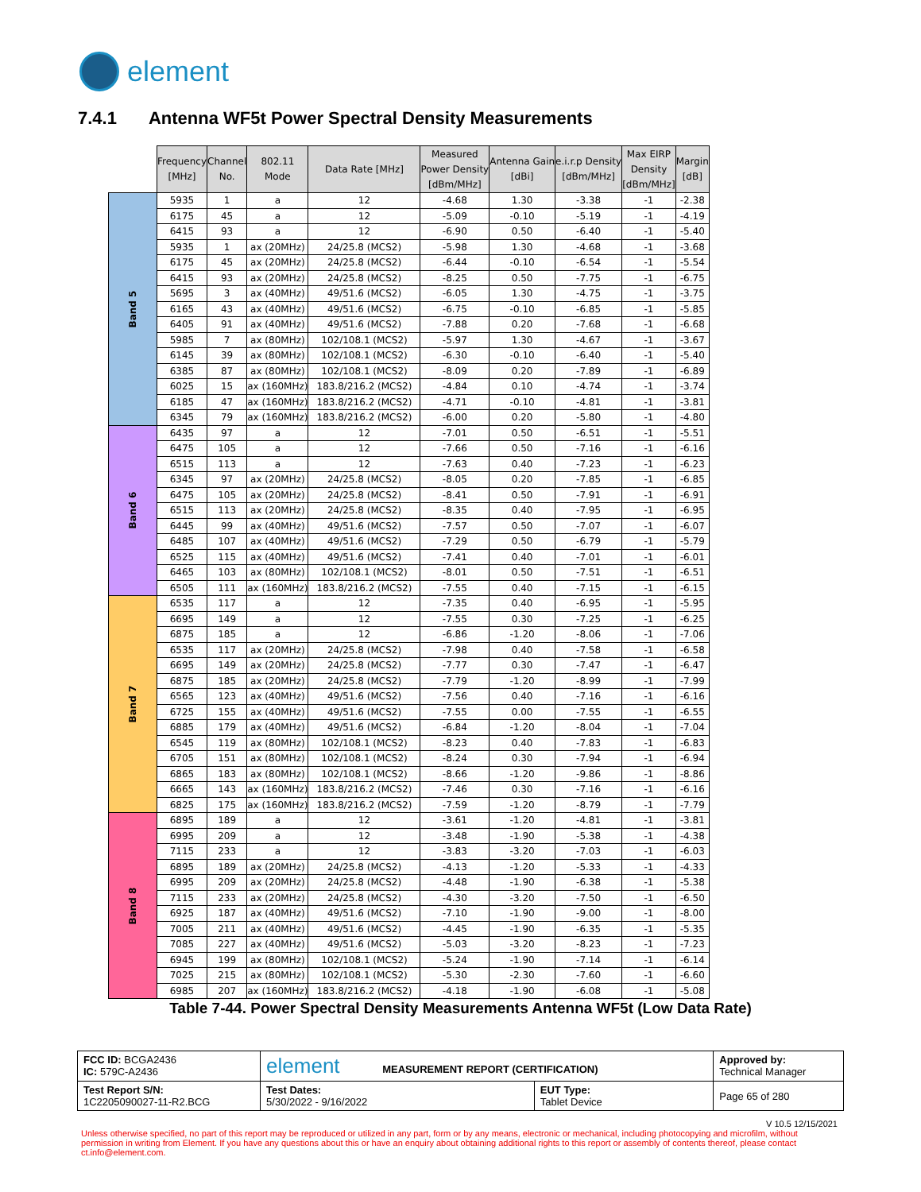element
7.4.1 Antenna WF5t Power Spectral Density Measurements
| | Frequency [MHz] | Channel No. | 802.11 Mode | Data Rate [MHz] | Measured Power Density [dBm/MHz] | Antenna Gain [dBi] | e.i.r.p Density [dBm/MHz] | Max EIRP Density [dBm/MHz] | Margin [dB] |
| --- | --- | --- | --- | --- | --- | --- | --- | --- | --- |
| Band 5 | 5935 | 1 | a | 12 | -4.68 | 1.30 | -3.38 | -1 | -2.38 |
| | 6175 | 45 | a | 12 | -5.09 | -0.10 | -5.19 | -1 | -4.19 |
| | 6415 | 93 | a | 12 | -6.90 | 0.50 | -6.40 | -1 | -5.40 |
| | 5935 | 1 | ax (20MHz) | 24/25.8 (MCS2) | -5.98 | 1.30 | -4.68 | -1 | -3.68 |
| | 6175 | 45 | ax (20MHz) | 24/25.8 (MCS2) | -6.44 | -0.10 | -6.54 | -1 | -5.54 |
| | 6415 | 93 | ax (20MHz) | 24/25.8 (MCS2) | -8.25 | 0.50 | -7.75 | -1 | -6.75 |
| | 5695 | 3 | ax (40MHz) | 49/51.6 (MCS2) | -6.05 | 1.30 | -4.75 | -1 | -3.75 |
| | 6165 | 43 | ax (40MHz) | 49/51.6 (MCS2) | -6.75 | -0.10 | -6.85 | -1 | -5.85 |
| | 6405 | 91 | ax (40MHz) | 49/51.6 (MCS2) | -7.88 | 0.20 | -7.68 | -1 | -6.68 |
| | 5985 | 7 | ax (80MHz) | 102/108.1 (MCS2) | -5.97 | 1.30 | -4.67 | -1 | -3.67 |
| | 6145 | 39 | ax (80MHz) | 102/108.1 (MCS2) | -6.30 | -0.10 | -6.40 | -1 | -5.40 |
| | 6385 | 87 | ax (80MHz) | 102/108.1 (MCS2) | -8.09 | 0.20 | -7.89 | -1 | -6.89 |
| | 6025 | 15 | ax (160MHz) | 183.8/216.2 (MCS2) | -4.84 | 0.10 | -4.74 | -1 | -3.74 |
| | 6185 | 47 | ax (160MHz) | 183.8/216.2 (MCS2) | -4.71 | -0.10 | -4.81 | -1 | -3.81 |
| | 6345 | 79 | ax (160MHz) | 183.8/216.2 (MCS2) | -6.00 | 0.20 | -5.80 | -1 | -4.80 |
| Band 6 | 6435 | 97 | a | 12 | -7.01 | 0.50 | -6.51 | -1 | -5.51 |
| | 6475 | 105 | a | 12 | -7.66 | 0.50 | -7.16 | -1 | -6.16 |
| | 6515 | 113 | a | 12 | -7.63 | 0.40 | -7.23 | -1 | -6.23 |
| | 6345 | 97 | ax (20MHz) | 24/25.8 (MCS2) | -8.05 | 0.20 | -7.85 | -1 | -6.85 |
| | 6475 | 105 | ax (20MHz) | 24/25.8 (MCS2) | -8.41 | 0.50 | -7.91 | -1 | -6.91 |
| | 6515 | 113 | ax (20MHz) | 24/25.8 (MCS2) | -8.35 | 0.40 | -7.95 | -1 | -6.95 |
| | 6445 | 99 | ax (40MHz) | 49/51.6 (MCS2) | -7.57 | 0.50 | -7.07 | -1 | -6.07 |
| | 6485 | 107 | ax (40MHz) | 49/51.6 (MCS2) | -7.29 | 0.50 | -6.79 | -1 | -5.79 |
| | 6525 | 115 | ax (40MHz) | 49/51.6 (MCS2) | -7.41 | 0.40 | -7.01 | -1 | -6.01 |
| | 6465 | 103 | ax (80MHz) | 102/108.1 (MCS2) | -8.01 | 0.50 | -7.51 | -1 | -6.51 |
| | 6505 | 111 | ax (160MHz) | 183.8/216.2 (MCS2) | -7.55 | 0.40 | -7.15 | -1 | -6.15 |
| Band 7 | 6535 | 117 | a | 12 | -7.35 | 0.40 | -6.95 | -1 | -5.95 |
| | 6695 | 149 | a | 12 | -7.55 | 0.30 | -7.25 | -1 | -6.25 |
| | 6875 | 185 | a | 12 | -6.86 | -1.20 | -8.06 | -1 | -7.06 |
| | 6535 | 117 | ax (20MHz) | 24/25.8 (MCS2) | -7.98 | 0.40 | -7.58 | -1 | -6.58 |
| | 6695 | 149 | ax (20MHz) | 24/25.8 (MCS2) | -7.77 | 0.30 | -7.47 | -1 | -6.47 |
| | 6875 | 185 | ax (20MHz) | 24/25.8 (MCS2) | -7.79 | -1.20 | -8.99 | -1 | -7.99 |
| | 6565 | 123 | ax (40MHz) | 49/51.6 (MCS2) | -7.56 | 0.40 | -7.16 | -1 | -6.16 |
| | 6725 | 155 | ax (40MHz) | 49/51.6 (MCS2) | -7.55 | 0.00 | -7.55 | -1 | -6.55 |
| | 6885 | 179 | ax (40MHz) | 49/51.6 (MCS2) | -6.84 | -1.20 | -8.04 | -1 | -7.04 |
| | 6545 | 119 | ax (80MHz) | 102/108.1 (MCS2) | -8.23 | 0.40 | -7.83 | -1 | -6.83 |
| | 6705 | 151 | ax (80MHz) | 102/108.1 (MCS2) | -8.24 | 0.30 | -7.94 | -1 | -6.94 |
| | 6865 | 183 | ax (80MHz) | 102/108.1 (MCS2) | -8.66 | -1.20 | -9.86 | -1 | -8.86 |
| | 6665 | 143 | ax (160MHz) | 183.8/216.2 (MCS2) | -7.46 | 0.30 | -7.16 | -1 | -6.16 |
| | 6825 | 175 | ax (160MHz) | 183.8/216.2 (MCS2) | -7.59 | -1.20 | -8.79 | -1 | -7.79 |
| Band 8 | 6895 | 189 | a | 12 | -3.61 | -1.20 | -4.81 | -1 | -3.81 |
| | 6995 | 209 | a | 12 | -3.48 | -1.90 | -5.38 | -1 | -4.38 |
| | 7115 | 233 | a | 12 | -3.83 | -3.20 | -7.03 | -1 | -6.03 |
| | 6895 | 189 | ax (20MHz) | 24/25.8 (MCS2) | -4.13 | -1.20 | -5.33 | -1 | -4.33 |
| | 6995 | 209 | ax (20MHz) | 24/25.8 (MCS2) | -4.48 | -1.90 | -6.38 | -1 | -5.38 |
| | 7115 | 233 | ax (20MHz) | 24/25.8 (MCS2) | -4.30 | -3.20 | -7.50 | -1 | -6.50 |
| | 6925 | 187 | ax (40MHz) | 49/51.6 (MCS2) | -7.10 | -1.90 | -9.00 | -1 | -8.00 |
| | 7005 | 211 | ax (40MHz) | 49/51.6 (MCS2) | -4.45 | -1.90 | -6.35 | -1 | -5.35 |
| | 7085 | 227 | ax (40MHz) | 49/51.6 (MCS2) | -5.03 | -3.20 | -8.23 | -1 | -7.23 |
| | 6945 | 199 | ax (80MHz) | 102/108.1 (MCS2) | -5.24 | -1.90 | -7.14 | -1 | -6.14 |
| | 7025 | 215 | ax (80MHz) | 102/108.1 (MCS2) | -5.30 | -2.30 | -7.60 | -1 | -6.60 |
| | 6985 | 207 | ax (160MHz) | 183.8/216.2 (MCS2) | -4.18 | -1.90 | -6.08 | -1 | -5.08 |
Table 7-44. Power Spectral Density Measurements Antenna WF5t (Low Data Rate)
| FCC ID: BCGA2436 IC: 579C-A2436 | element MEASUREMENT REPORT (CERTIFICATION) | | Approved by: Technical Manager |
| Test Report S/N: 1C2205090027-11-R2.BCG | Test Dates: 5/30/2022 - 9/16/2022 | EUT Type: Tablet Device | Page 65 of 280 |
V 10.5 12/15/2021
Unless otherwise specified, no part of this report may be reproduced or utilized in any part, form or by any means, electronic or mechanical, including photocopying and microfilm, without permission in writing from Element. If you have any questions about this or have an enquiry about obtaining additional rights to this report or assembly of contents thereof, please contact ct.info@element.com.